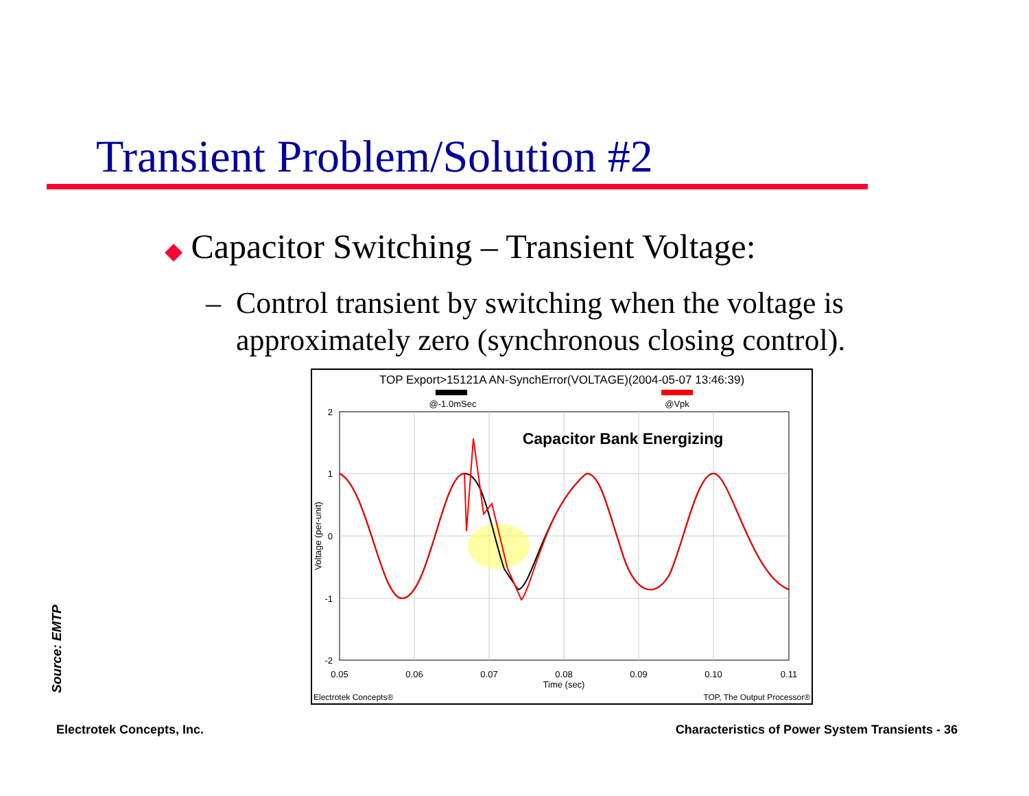Transient Problem/Solution #2
◆ Capacitor Switching – Transient Voltage:
– Control transient by switching when the voltage is
approximately zero (synchronous closing control).
TOP Export>15121A AN-SynchError(VOLTAGE)(2004-05-07 13:46:39)
@-1.0mSec
@Vpk
2
1
0
-1
-2
0.05
0.06
0.07
0.08
0.09
0.10
0.11
Time (sec)
Voltage (per-unit)
Capacitor Bank Energizing
Electrotek Concepts®
TOP, The Output Processor®
Source: EMTP
Electrotek Concepts, Inc.
Characteristics of Power System Transients - 36